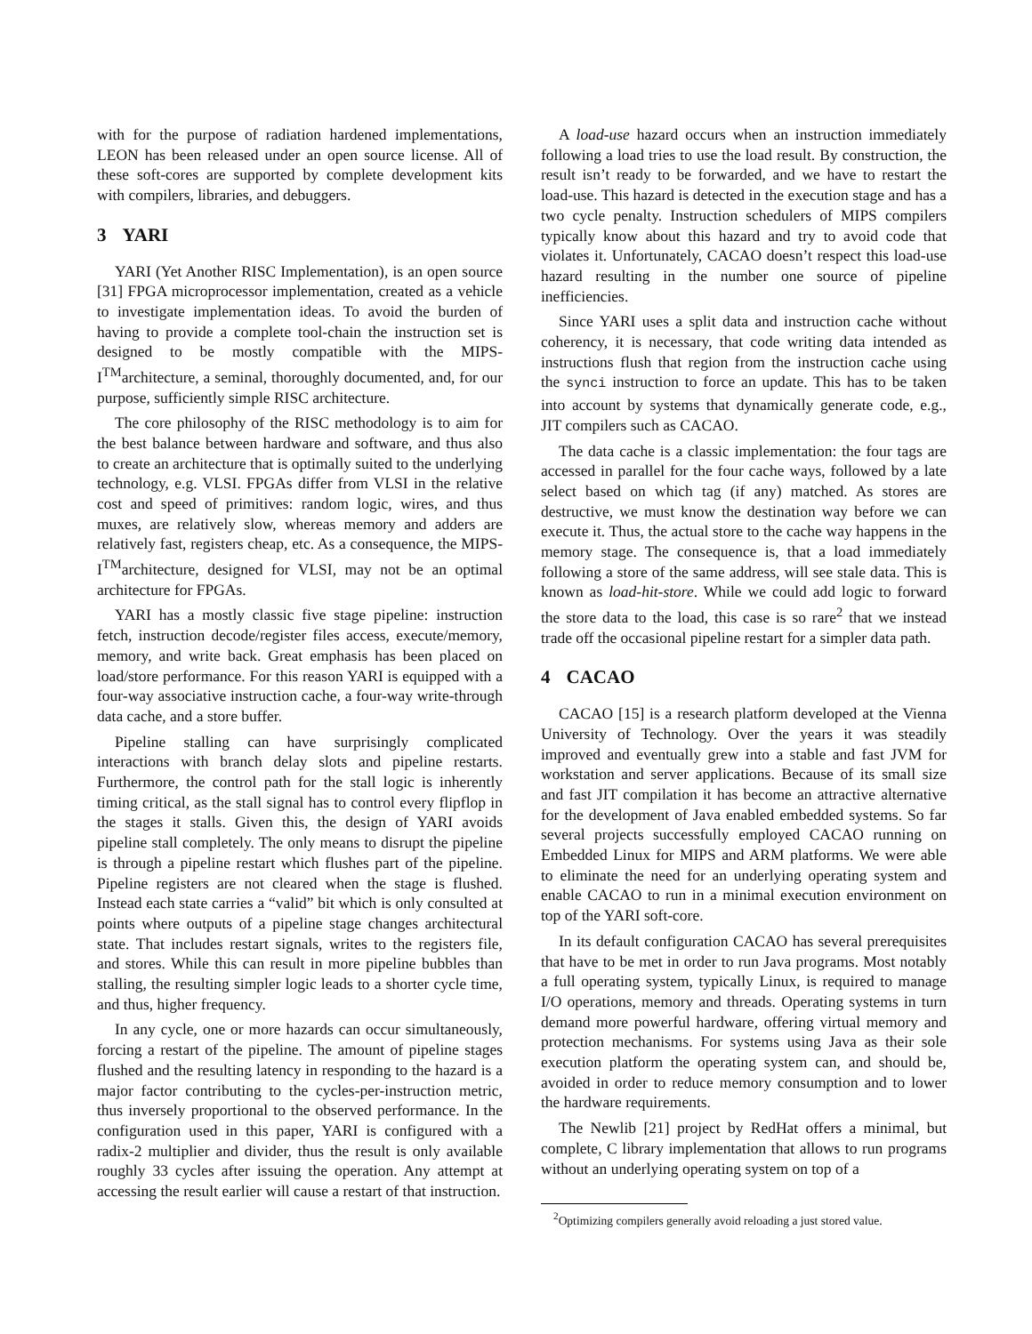with for the purpose of radiation hardened implementations, LEON has been released under an open source license. All of these soft-cores are supported by complete development kits with compilers, libraries, and debuggers.
3 YARI
YARI (Yet Another RISC Implementation), is an open source [31] FPGA microprocessor implementation, created as a vehicle to investigate implementation ideas. To avoid the burden of having to provide a complete tool-chain the instruction set is designed to be mostly compatible with the MIPS-I<sup>TM</sup>architecture, a seminal, thoroughly documented, and, for our purpose, sufficiently simple RISC architecture.
The core philosophy of the RISC methodology is to aim for the best balance between hardware and software, and thus also to create an architecture that is optimally suited to the underlying technology, e.g. VLSI. FPGAs differ from VLSI in the relative cost and speed of primitives: random logic, wires, and thus muxes, are relatively slow, whereas memory and adders are relatively fast, registers cheap, etc. As a consequence, the MIPS-I<sup>TM</sup>architecture, designed for VLSI, may not be an optimal architecture for FPGAs.
YARI has a mostly classic five stage pipeline: instruction fetch, instruction decode/register files access, execute/memory, memory, and write back. Great emphasis has been placed on load/store performance. For this reason YARI is equipped with a four-way associative instruction cache, a four-way write-through data cache, and a store buffer.
Pipeline stalling can have surprisingly complicated interactions with branch delay slots and pipeline restarts. Furthermore, the control path for the stall logic is inherently timing critical, as the stall signal has to control every flipflop in the stages it stalls. Given this, the design of YARI avoids pipeline stall completely. The only means to disrupt the pipeline is through a pipeline restart which flushes part of the pipeline. Pipeline registers are not cleared when the stage is flushed. Instead each state carries a “valid” bit which is only consulted at points where outputs of a pipeline stage changes architectural state. That includes restart signals, writes to the registers file, and stores. While this can result in more pipeline bubbles than stalling, the resulting simpler logic leads to a shorter cycle time, and thus, higher frequency.
In any cycle, one or more hazards can occur simultaneously, forcing a restart of the pipeline. The amount of pipeline stages flushed and the resulting latency in responding to the hazard is a major factor contributing to the cycles-per-instruction metric, thus inversely proportional to the observed performance. In the configuration used in this paper, YARI is configured with a radix-2 multiplier and divider, thus the result is only available roughly 33 cycles after issuing the operation. Any attempt at accessing the result earlier will cause a restart of that instruction.
A load-use hazard occurs when an instruction immediately following a load tries to use the load result. By construction, the result isn’t ready to be forwarded, and we have to restart the load-use. This hazard is detected in the execution stage and has a two cycle penalty. Instruction schedulers of MIPS compilers typically know about this hazard and try to avoid code that violates it. Unfortunately, CACAO doesn’t respect this load-use hazard resulting in the number one source of pipeline inefficiencies.
Since YARI uses a split data and instruction cache without coherency, it is necessary, that code writing data intended as instructions flush that region from the instruction cache using the synci instruction to force an update. This has to be taken into account by systems that dynamically generate code, e.g., JIT compilers such as CACAO.
The data cache is a classic implementation: the four tags are accessed in parallel for the four cache ways, followed by a late select based on which tag (if any) matched. As stores are destructive, we must know the destination way before we can execute it. Thus, the actual store to the cache way happens in the memory stage. The consequence is, that a load immediately following a store of the same address, will see stale data. This is known as load-hit-store. While we could add logic to forward the store data to the load, this case is so rare<sup>2</sup> that we instead trade off the occasional pipeline restart for a simpler data path.
4 CACAO
CACAO [15] is a research platform developed at the Vienna University of Technology. Over the years it was steadily improved and eventually grew into a stable and fast JVM for workstation and server applications. Because of its small size and fast JIT compilation it has become an attractive alternative for the development of Java enabled embedded systems. So far several projects successfully employed CACAO running on Embedded Linux for MIPS and ARM platforms. We were able to eliminate the need for an underlying operating system and enable CACAO to run in a minimal execution environment on top of the YARI soft-core.
In its default configuration CACAO has several prerequisites that have to be met in order to run Java programs. Most notably a full operating system, typically Linux, is required to manage I/O operations, memory and threads. Operating systems in turn demand more powerful hardware, offering virtual memory and protection mechanisms. For systems using Java as their sole execution platform the operating system can, and should be, avoided in order to reduce memory consumption and to lower the hardware requirements.
The Newlib [21] project by RedHat offers a minimal, but complete, C library implementation that allows to run programs without an underlying operating system on top of a
<sup>2</sup> Optimizing compilers generally avoid reloading a just stored value.